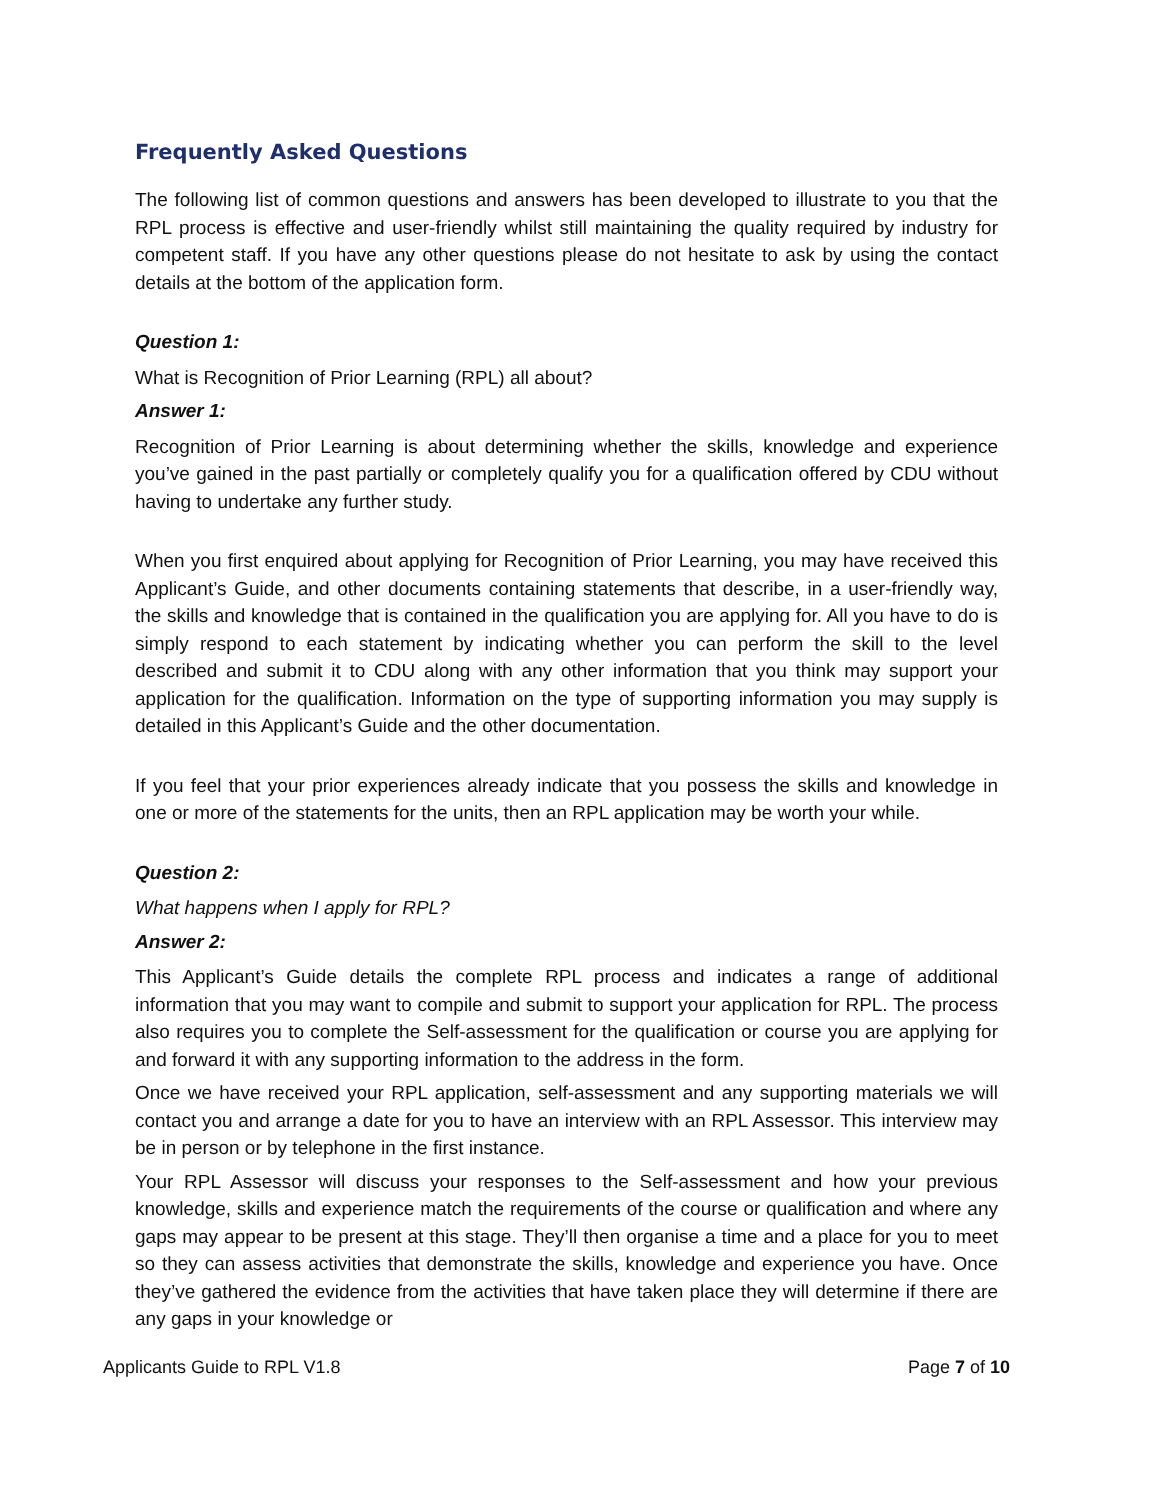Frequently Asked Questions
The following list of common questions and answers has been developed to illustrate to you that the RPL process is effective and user-friendly whilst still maintaining the quality required by industry for competent staff. If you have any other questions please do not hesitate to ask by using the contact details at the bottom of the application form.
Question 1:
What is Recognition of Prior Learning (RPL) all about?
Answer 1:
Recognition of Prior Learning is about determining whether the skills, knowledge and experience you’ve gained in the past partially or completely qualify you for a qualification offered by CDU without having to undertake any further study.
When you first enquired about applying for Recognition of Prior Learning, you may have received this Applicant’s Guide, and other documents containing statements that describe, in a user-friendly way, the skills and knowledge that is contained in the qualification you are applying for. All you have to do is simply respond to each statement by indicating whether you can perform the skill to the level described and submit it to CDU along with any other information that you think may support your application for the qualification. Information on the type of supporting information you may supply is detailed in this Applicant’s Guide and the other documentation.
If you feel that your prior experiences already indicate that you possess the skills and knowledge in one or more of the statements for the units, then an RPL application may be worth your while.
Question 2:
What happens when I apply for RPL?
Answer 2:
This Applicant’s Guide details the complete RPL process and indicates a range of additional information that you may want to compile and submit to support your application for RPL. The process also requires you to complete the Self-assessment for the qualification or course you are applying for and forward it with any supporting information to the address in the form.
Once we have received your RPL application, self-assessment and any supporting materials we will contact you and arrange a date for you to have an interview with an RPL Assessor. This interview may be in person or by telephone in the first instance.
Your RPL Assessor will discuss your responses to the Self-assessment and how your previous knowledge, skills and experience match the requirements of the course or qualification and where any gaps may appear to be present at this stage. They’ll then organise a time and a place for you to meet so they can assess activities that demonstrate the skills, knowledge and experience you have. Once they’ve gathered the evidence from the activities that have taken place they will determine if there are any gaps in your knowledge or
Applicants Guide to RPL V1.8 Page 7 of 10